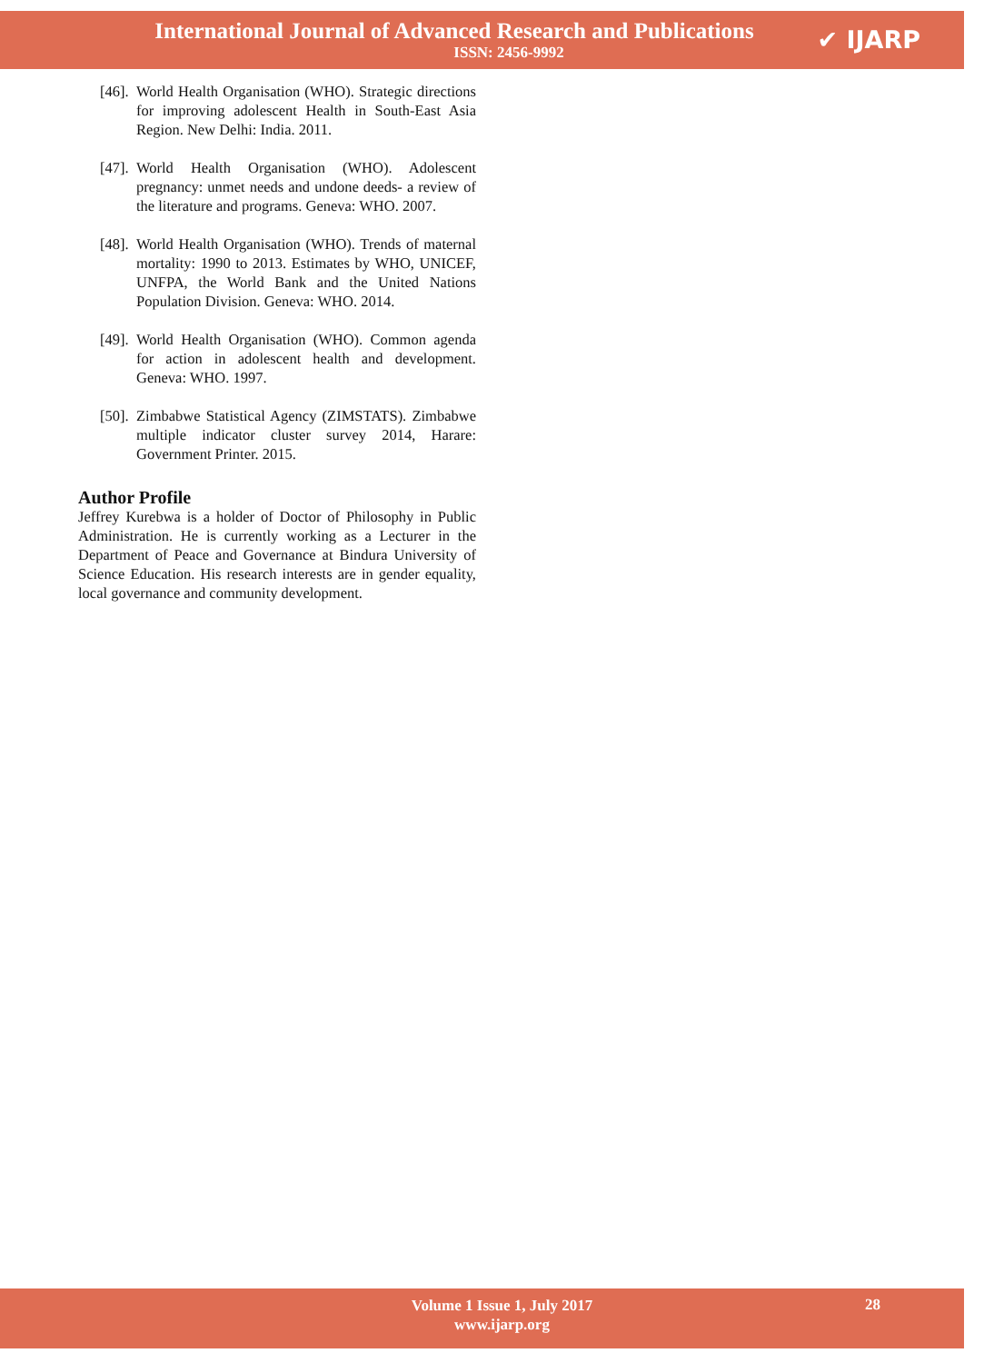International Journal of Advanced Research and Publications
ISSN: 2456-9992
✔ IJARP
[46]. World Health Organisation (WHO). Strategic directions for improving adolescent Health in South-East Asia Region. New Delhi: India. 2011.
[47]. World Health Organisation (WHO). Adolescent pregnancy: unmet needs and undone deeds- a review of the literature and programs. Geneva: WHO. 2007.
[48]. World Health Organisation (WHO). Trends of maternal mortality: 1990 to 2013. Estimates by WHO, UNICEF, UNFPA, the World Bank and the United Nations Population Division. Geneva: WHO. 2014.
[49]. World Health Organisation (WHO). Common agenda for action in adolescent health and development. Geneva: WHO. 1997.
[50]. Zimbabwe Statistical Agency (ZIMSTATS). Zimbabwe multiple indicator cluster survey 2014, Harare: Government Printer. 2015.
Author Profile
Jeffrey Kurebwa is a holder of Doctor of Philosophy in Public Administration. He is currently working as a Lecturer in the Department of Peace and Governance at Bindura University of Science Education. His research interests are in gender equality, local governance and community development.
Volume 1 Issue 1, July 2017
www.ijarp.org
28